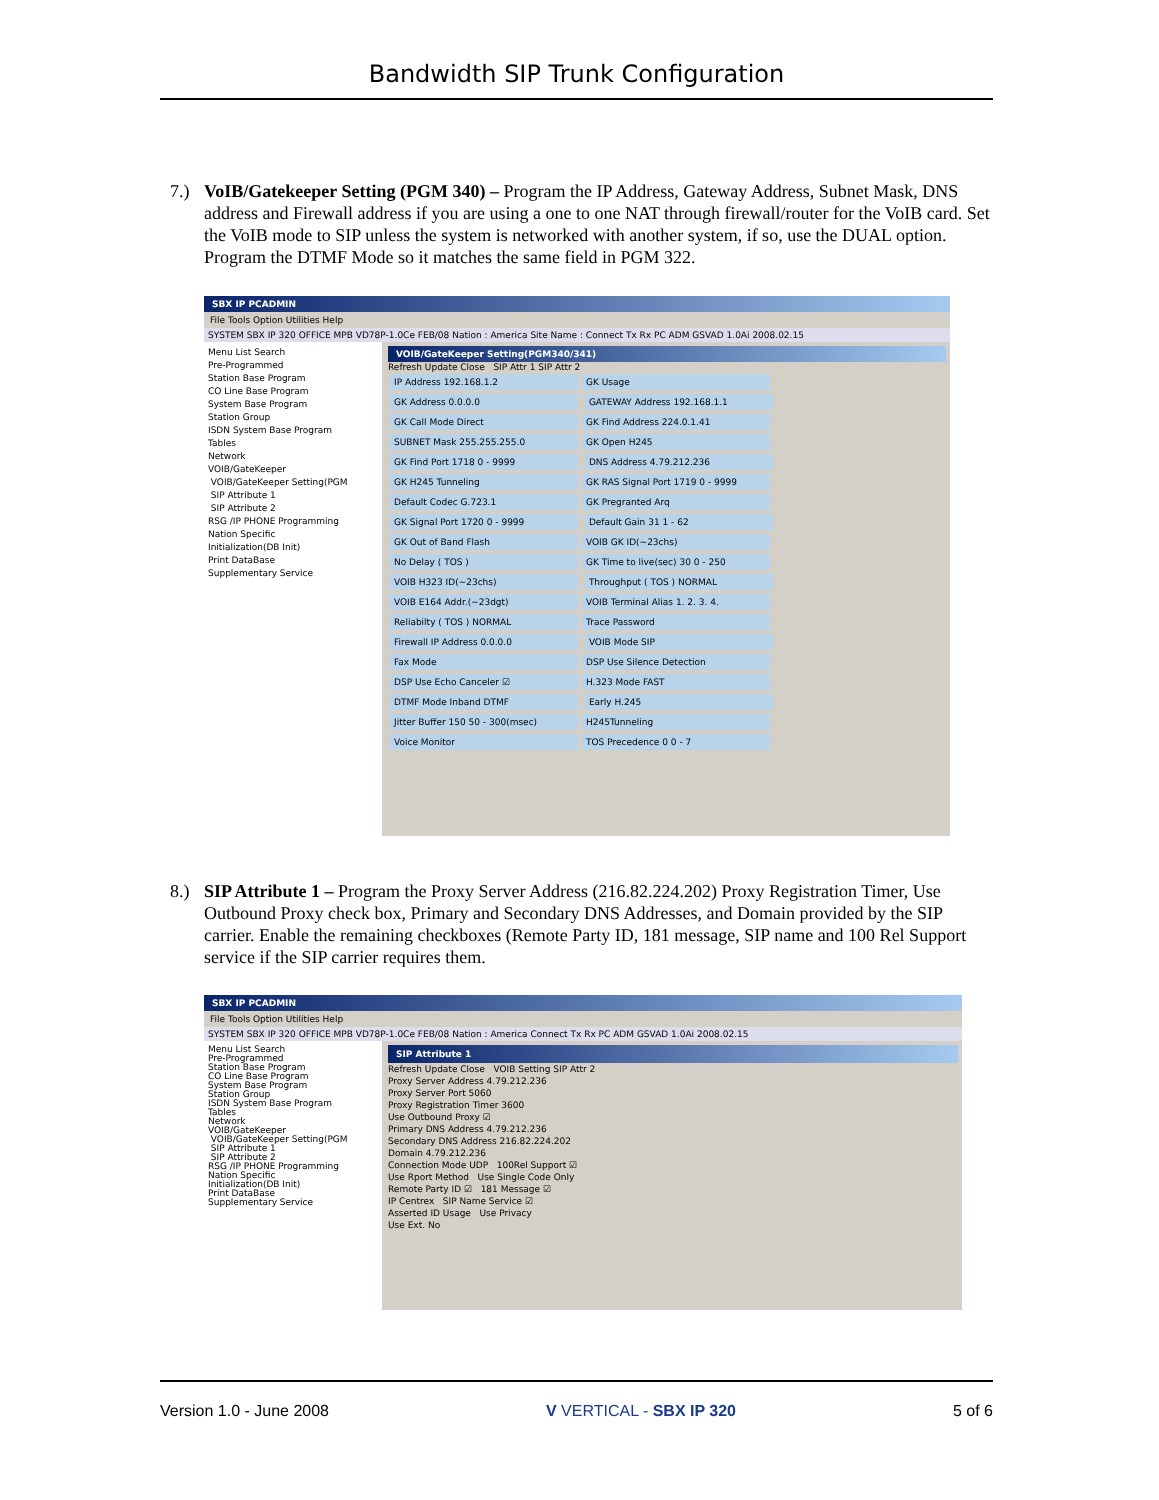Bandwidth SIP Trunk Configuration
7.)
VoIB/Gatekeeper Setting (PGM 340) – Program the IP Address, Gateway Address, Subnet Mask, DNS address and Firewall address if you are using a one to one NAT through firewall/router for the VoIB card. Set the VoIB mode to SIP unless the system is networked with another system, if so, use the DUAL option. Program the DTMF Mode so it matches the same field in PGM 322.
SBX IP PCADMIN
File Tools Option Utilities Help
SYSTEM SBX IP 320 OFFICE MPB VD78P-1.0Ce FEB/08 Nation : America Site Name : Connect Tx Rx PC ADM GSVAD 1.0Ai 2008.02.15
Menu List Search
Pre-Programmed
Station Base Program
CO Line Base Program
System Base Program
Station Group
ISDN System Base Program
Tables
Network
VOIB/GateKeeper
VOIB/GateKeeper Setting(PGM
SIP Attribute 1
SIP Attribute 2
RSG /IP PHONE Programming
Nation Specific
Initialization(DB Init)
Print DataBase
Supplementary Service
VOIB/GateKeeper Setting(PGM340/341)
Refresh Update Close SIP Attr 1 SIP Attr 2
IP Address 192.168.1.2 GK Usage GK Address 0.0.0.0 GATEWAY Address 192.168.1.1 GK Call Mode Direct GK Find Address 224.0.1.41 SUBNET Mask 255.255.255.0 GK Open H245 GK Find Port 1718 0 - 9999 DNS Address 4.79.212.236 GK H245 Tunneling GK RAS Signal Port 1719 0 - 9999 Default Codec G.723.1 GK Pregranted Arq GK Signal Port 1720 0 - 9999 Default Gain 31 1 - 62 GK Out of Band Flash VOIB GK ID(~23chs) No Delay ( TOS ) GK Time to live(sec) 30 0 - 250 VOIB H323 ID(~23chs) Throughput ( TOS ) NORMAL VOIB E164 Addr.(~23dgt) VOIB Terminal Alias 1. 2. 3. 4. Reliabilty ( TOS ) NORMAL Trace Password Firewall IP Address 0.0.0.0 VOIB Mode SIP Fax Mode DSP Use Silence Detection DSP Use Echo Canceler ☑ H.323 Mode FAST DTMF Mode Inband DTMF Early H.245 Jitter Buffer 150 50 - 300(msec) H245Tunneling Voice Monitor TOS Precedence 0 0 - 7
8.)
SIP Attribute 1 – Program the Proxy Server Address (216.82.224.202) Proxy Registration Timer, Use Outbound Proxy check box, Primary and Secondary DNS Addresses, and Domain provided by the SIP carrier. Enable the remaining checkboxes (Remote Party ID, 181 message, SIP name and 100 Rel Support service if the SIP carrier requires them.
SBX IP PCADMIN
File Tools Option Utilities Help
SYSTEM SBX IP 320 OFFICE MPB VD78P-1.0Ce FEB/08 Nation : America Connect Tx Rx PC ADM GSVAD 1.0Ai 2008.02.15
Menu List Search
Pre-Programmed
Station Base Program
CO Line Base Program
System Base Program
Station Group
ISDN System Base Program
Tables
Network
VOIB/GateKeeper
VOIB/GateKeeper Setting(PGM
SIP Attribute 1
SIP Attribute 2
RSG /IP PHONE Programming
Nation Specific
Initialization(DB Init)
Print DataBase
Supplementary Service
SIP Attribute 1
Refresh Update Close VOIB Setting SIP Attr 2
Proxy Server Address 4.79.212.236
Proxy Server Port 5060
Proxy Registration Timer 3600
Use Outbound Proxy ☑
Primary DNS Address 4.79.212.236
Secondary DNS Address 216.82.224.202
Domain 4.79.212.236
Connection Mode UDP 100Rel Support ☑
Use Rport Method Use Single Code Only
Remote Party ID ☑ 181 Message ☑
IP Centrex SIP Name Service ☑
Asserted ID Usage Use Privacy
Use Ext. No
Version 1.0 - June 2008 V VERTICAL - SBX IP 320 5 of 6